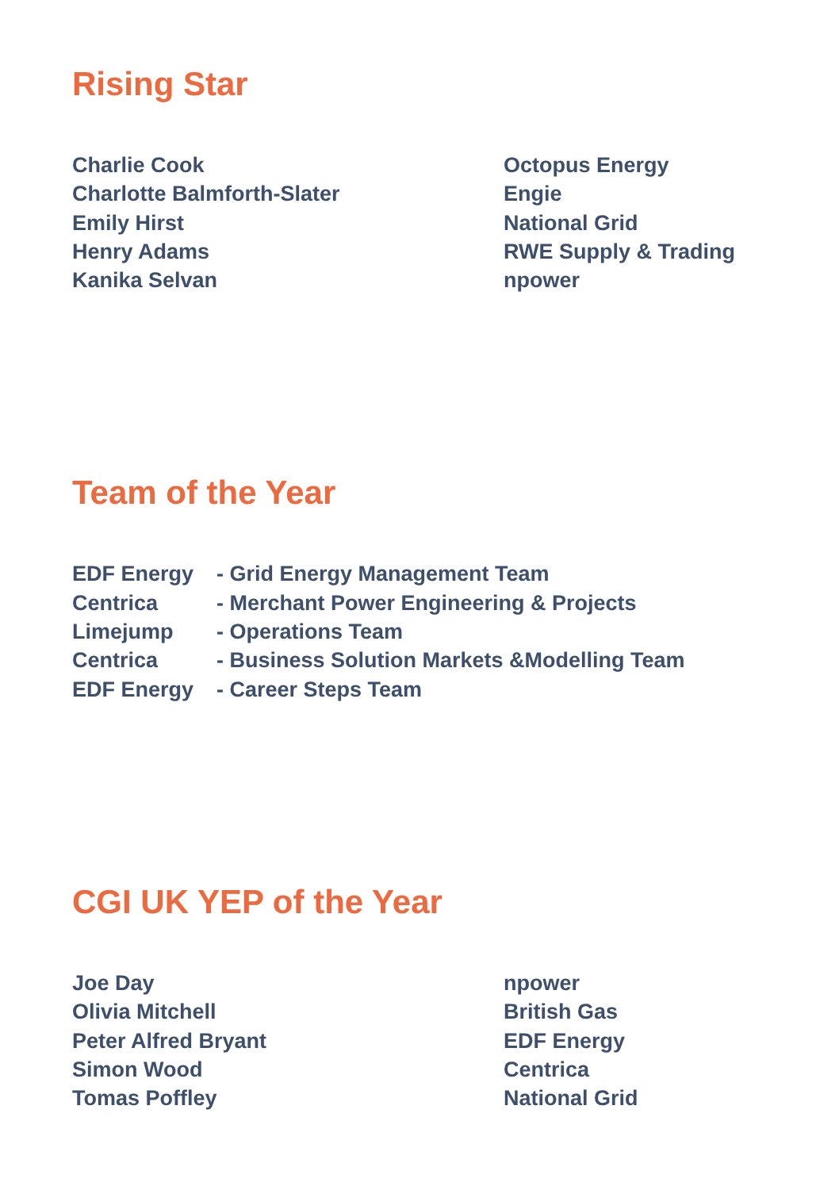Rising Star
| Charlie Cook | Octopus Energy |
| Charlotte Balmforth-Slater | Engie |
| Emily Hirst | National Grid |
| Henry Adams | RWE Supply & Trading |
| Kanika Selvan | npower |
Team of the Year
| EDF Energy | - Grid Energy Management Team |
| Centrica | - Merchant Power Engineering & Projects |
| Limejump | - Operations Team |
| Centrica | - Business Solution Markets &Modelling Team |
| EDF Energy | - Career Steps Team |
CGI UK YEP of the Year
| Joe Day | npower |
| Olivia Mitchell | British Gas |
| Peter Alfred Bryant | EDF Energy |
| Simon Wood | Centrica |
| Tomas Poffley | National Grid |